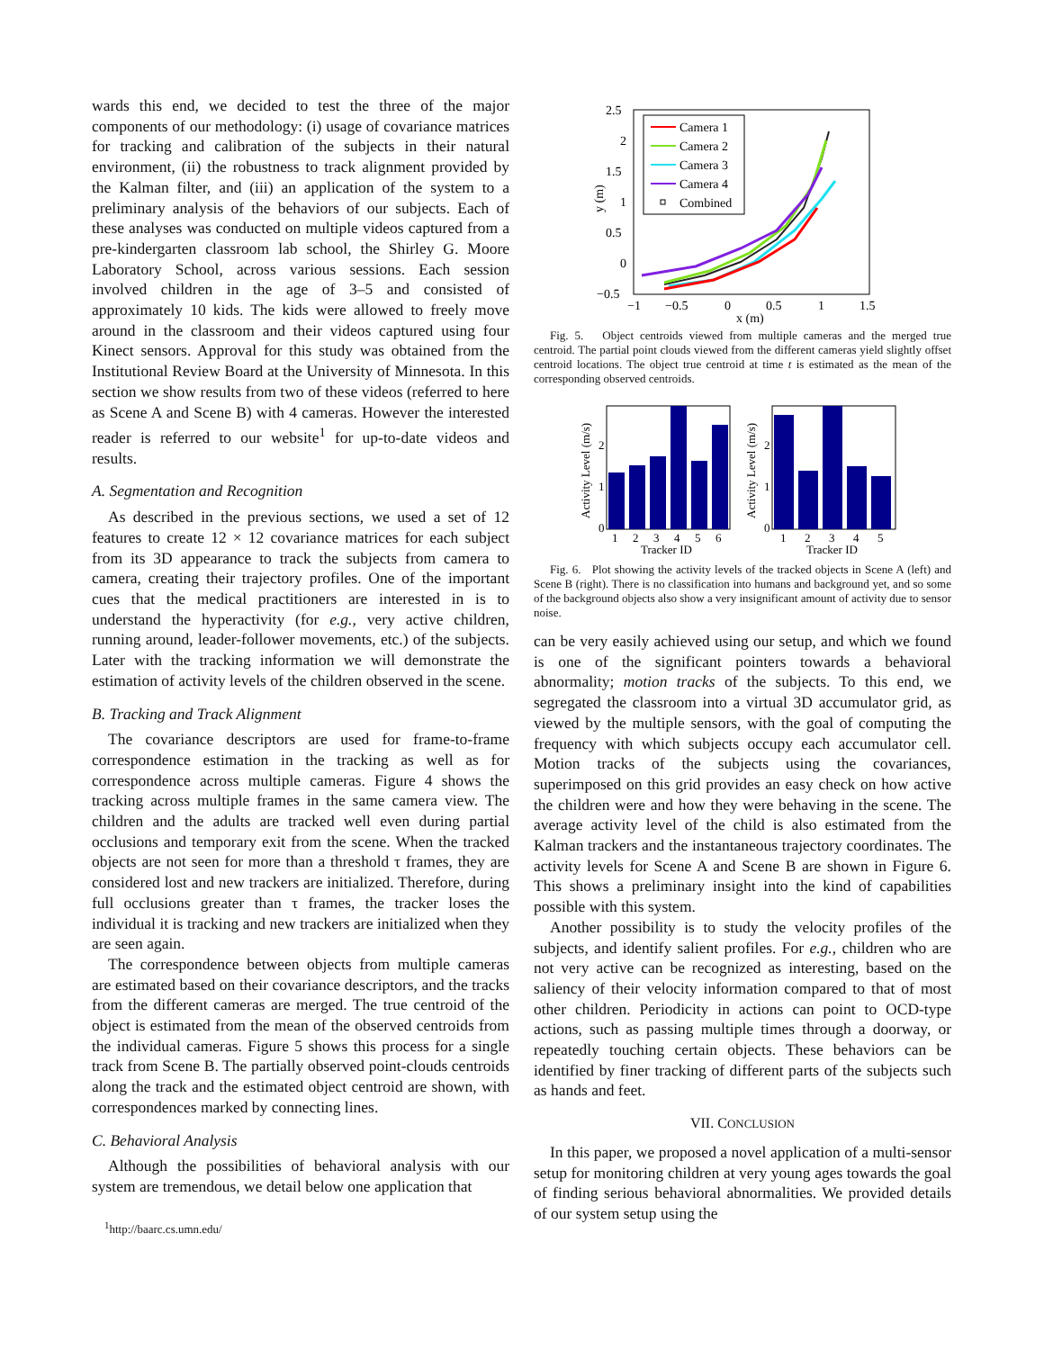wards this end, we decided to test the three of the major components of our methodology: (i) usage of covariance matrices for tracking and calibration of the subjects in their natural environment, (ii) the robustness to track alignment provided by the Kalman filter, and (iii) an application of the system to a preliminary analysis of the behaviors of our subjects. Each of these analyses was conducted on multiple videos captured from a pre-kindergarten classroom lab school, the Shirley G. Moore Laboratory School, across various sessions. Each session involved children in the age of 3–5 and consisted of approximately 10 kids. The kids were allowed to freely move around in the classroom and their videos captured using four Kinect sensors. Approval for this study was obtained from the Institutional Review Board at the University of Minnesota. In this section we show results from two of these videos (referred to here as Scene A and Scene B) with 4 cameras. However the interested reader is referred to our website<sup>1</sup> for up-to-date videos and results.
A. Segmentation and Recognition
As described in the previous sections, we used a set of 12 features to create 12 × 12 covariance matrices for each subject from its 3D appearance to track the subjects from camera to camera, creating their trajectory profiles. One of the important cues that the medical practitioners are interested in is to understand the hyperactivity (for e.g., very active children, running around, leader-follower movements, etc.) of the subjects. Later with the tracking information we will demonstrate the estimation of activity levels of the children observed in the scene.
B. Tracking and Track Alignment
The covariance descriptors are used for frame-to-frame correspondence estimation in the tracking as well as for correspondence across multiple cameras. Figure 4 shows the tracking across multiple frames in the same camera view. The children and the adults are tracked well even during partial occlusions and temporary exit from the scene. When the tracked objects are not seen for more than a threshold τ frames, they are considered lost and new trackers are initialized. Therefore, during full occlusions greater than τ frames, the tracker loses the individual it is tracking and new trackers are initialized when they are seen again.
The correspondence between objects from multiple cameras are estimated based on their covariance descriptors, and the tracks from the different cameras are merged. The true centroid of the object is estimated from the mean of the observed centroids from the individual cameras. Figure 5 shows this process for a single track from Scene B. The partially observed point-clouds centroids along the track and the estimated object centroid are shown, with correspondences marked by connecting lines.
C. Behavioral Analysis
Although the possibilities of behavioral analysis with our system are tremendous, we detail below one application that
<sup>1</sup> http://baarc.cs.umn.edu/
2.5
2
1.5
1
0.5
0
−0.5
−1
−0.5
0
0.5
1
1.5
x (m)
y (m)
Camera 1
Camera 2
Camera 3
Camera 4
Combined
Fig. 5. Object centroids viewed from multiple cameras and the merged true centroid. The partial point clouds viewed from the different cameras yield slightly offset centroid locations. The object true centroid at time t is estimated as the mean of the corresponding observed centroids.
0
1
2
1
2
3
4
5
6
Tracker ID
Activity Level (m/s)
0
1
2
1
2
3
4
5
Tracker ID
Activity Level (m/s)
Fig. 6. Plot showing the activity levels of the tracked objects in Scene A (left) and Scene B (right). There is no classification into humans and background yet, and so some of the background objects also show a very insignificant amount of activity due to sensor noise.
can be very easily achieved using our setup, and which we found is one of the significant pointers towards a behavioral abnormality; motion tracks of the subjects. To this end, we segregated the classroom into a virtual 3D accumulator grid, as viewed by the multiple sensors, with the goal of computing the frequency with which subjects occupy each accumulator cell. Motion tracks of the subjects using the covariances, superimposed on this grid provides an easy check on how active the children were and how they were behaving in the scene. The average activity level of the child is also estimated from the Kalman trackers and the instantaneous trajectory coordinates. The activity levels for Scene A and Scene B are shown in Figure 6. This shows a preliminary insight into the kind of capabilities possible with this system.
Another possibility is to study the velocity profiles of the subjects, and identify salient profiles. For e.g., children who are not very active can be recognized as interesting, based on the saliency of their velocity information compared to that of most other children. Periodicity in actions can point to OCD-type actions, such as passing multiple times through a doorway, or repeatedly touching certain objects. These behaviors can be identified by finer tracking of different parts of the subjects such as hands and feet.
VII. CONCLUSION
In this paper, we proposed a novel application of a multi-sensor setup for monitoring children at very young ages towards the goal of finding serious behavioral abnormalities. We provided details of our system setup using the